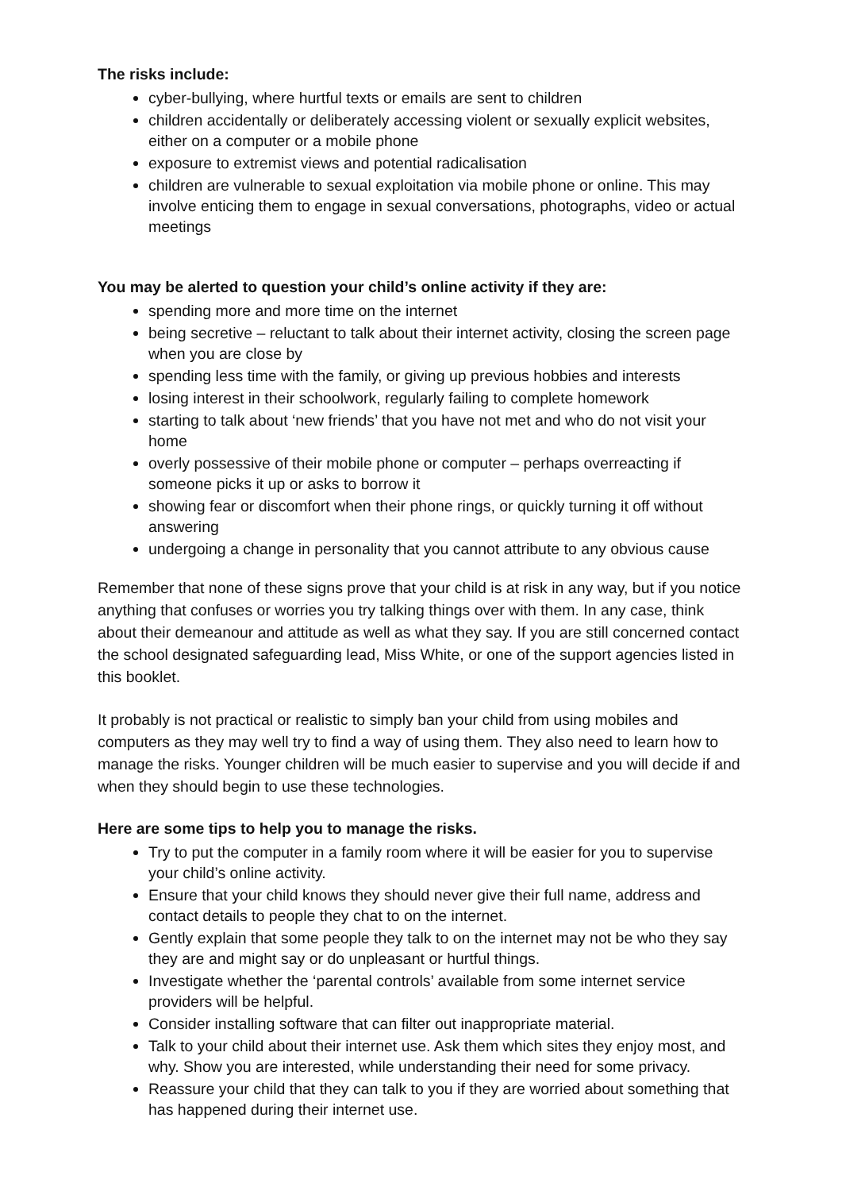The risks include:
cyber-bullying, where hurtful texts or emails are sent to children
children accidentally or deliberately accessing violent or sexually explicit websites, either on a computer or a mobile phone
exposure to extremist views and potential radicalisation
children are vulnerable to sexual exploitation via mobile phone or online. This may involve enticing them to engage in sexual conversations, photographs, video or actual meetings
You may be alerted to question your child’s online activity if they are:
spending more and more time on the internet
being secretive – reluctant to talk about their internet activity, closing the screen page when you are close by
spending less time with the family, or giving up previous hobbies and interests
losing interest in their schoolwork, regularly failing to complete homework
starting to talk about ‘new friends’ that you have not met and who do not visit your home
overly possessive of their mobile phone or computer – perhaps overreacting if someone picks it up or asks to borrow it
showing fear or discomfort when their phone rings, or quickly turning it off without answering
undergoing a change in personality that you cannot attribute to any obvious cause
Remember that none of these signs prove that your child is at risk in any way, but if you notice anything that confuses or worries you try talking things over with them. In any case, think about their demeanour and attitude as well as what they say. If you are still concerned contact the school designated safeguarding lead, Miss White, or one of the support agencies listed in this booklet.
It probably is not practical or realistic to simply ban your child from using mobiles and computers as they may well try to find a way of using them. They also need to learn how to manage the risks. Younger children will be much easier to supervise and you will decide if and when they should begin to use these technologies.
Here are some tips to help you to manage the risks.
Try to put the computer in a family room where it will be easier for you to supervise your child’s online activity.
Ensure that your child knows they should never give their full name, address and contact details to people they chat to on the internet.
Gently explain that some people they talk to on the internet may not be who they say they are and might say or do unpleasant or hurtful things.
Investigate whether the ‘parental controls’ available from some internet service providers will be helpful.
Consider installing software that can filter out inappropriate material.
Talk to your child about their internet use. Ask them which sites they enjoy most, and why. Show you are interested, while understanding their need for some privacy.
Reassure your child that they can talk to you if they are worried about something that has happened during their internet use.